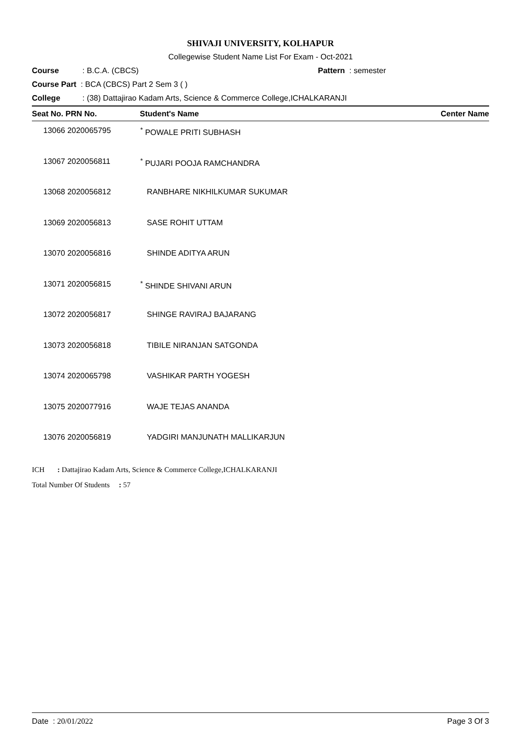SHIVAJI UNIVERSITY, KOLHAPUR
Collegewise Student Name List For Exam - Oct-2021
Course: B.C.A. (CBCS) Pattern : semester
Course Part : BCA (CBCS) Part 2 Sem 3 ( )
College: (38) Dattajirao Kadam Arts, Science & Commerce College,ICHALKARANJI
| Seat No. PRN No. | Student's Name | Center Name |
| --- | --- | --- |
| 13066 2020065795 | <sup>*</sup> POWALE PRITI SUBHASH | |
| 13067 2020056811 | <sup>*</sup> PUJARI POOJA RAMCHANDRA | |
| 13068 2020056812 | RANBHARE NIKHILKUMAR SUKUMAR | |
| 13069 2020056813 | SASE ROHIT UTTAM | |
| 13070 2020056816 | SHINDE ADITYA ARUN | |
| 13071 2020056815 | <sup>*</sup> SHINDE SHIVANI ARUN | |
| 13072 2020056817 | SHINGE RAVIRAJ BAJARANG | |
| 13073 2020056818 | TIBILE NIRANJAN SATGONDA | |
| 13074 2020065798 | VASHIKAR PARTH YOGESH | |
| 13075 2020077916 | WAJE TEJAS ANANDA | |
| 13076 2020056819 | YADGIRI MANJUNATH MALLIKARJUN | |
ICH : Dattajirao Kadam Arts, Science & Commerce College,ICHALKARANJI
Total Number Of Students : 57
Date : 20/01/2022 Page 3 Of 3